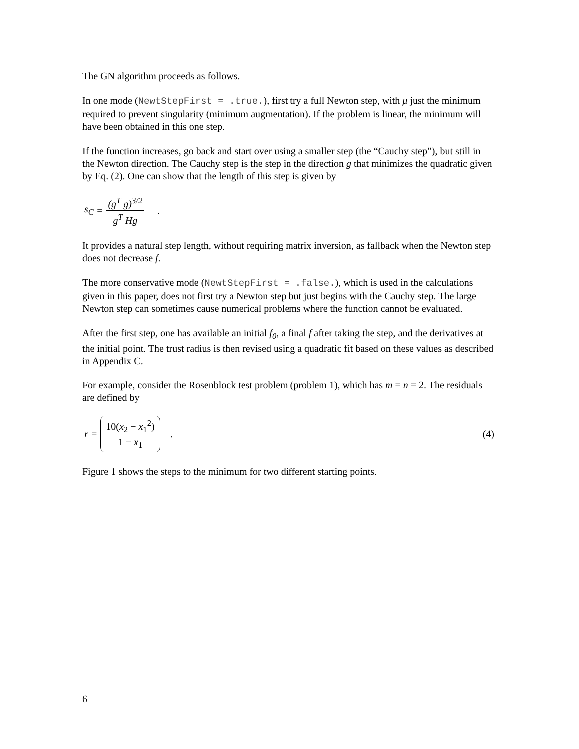The GN algorithm proceeds as follows.
In one mode (NewtStepFirst = .true.), first try a full Newton step, with μ just the minimum required to prevent singularity (minimum augmentation). If the problem is linear, the minimum will have been obtained in this one step.
If the function increases, go back and start over using a smaller step (the “Cauchy step”), but still in the Newton direction. The Cauchy step is the step in the direction g that minimizes the quadratic given by Eq. (2). One can show that the length of this step is given by
s<sub>C</sub> = (g<sup>T</sup> g)<sup>3/2</sup> g<sup>T</sup> Hg.
It provides a natural step length, without requiring matrix inversion, as fallback when the Newton step does not decrease f.
The more conservative mode (NewtStepFirst = .false.), which is used in the calculations given in this paper, does not first try a Newton step but just begins with the Cauchy step. The large Newton step can sometimes cause numerical problems where the function cannot be evaluated.
After the first step, one has available an initial f<sub>0</sub>, a final f after taking the step, and the derivatives at the initial point. The trust radius is then revised using a quadratic fit based on these values as described in Appendix C.
For example, consider the Rosenblock test problem (problem 1), which has m = n = 2. The residuals are defined by
r = 10(x<sub>2</sub> − x<sub>1</sub><sup>2</sup>) 1 − x<sub>1</sub>. (4)
Figure 1 shows the steps to the minimum for two different starting points.
6